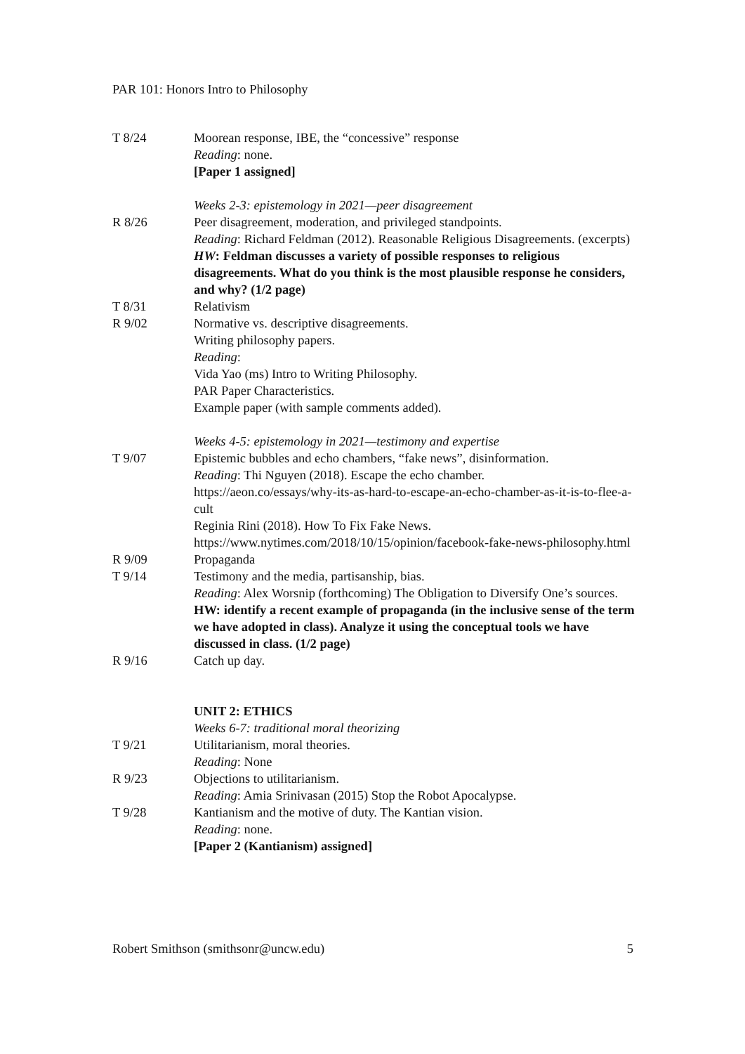PAR 101: Honors Intro to Philosophy
| T 8/24 | Moorean response, IBE, the “concessive” response Reading : none. [Paper 1 assigned] |
| | Weeks 2-3: epistemology in 2021—peer disagreement |
| R 8/26 | Peer disagreement, moderation, and privileged standpoints. Reading : Richard Feldman (2012). Reasonable Religious Disagreements. (excerpts) HW : Feldman discusses a variety of possible responses to religious disagreements. What do you think is the most plausible response he considers, and why? (1/2 page) |
| T 8/31 | Relativism |
| R 9/02 | Normative vs. descriptive disagreements. Writing philosophy papers. Reading : Vida Yao (ms) Intro to Writing Philosophy. PAR Paper Characteristics. Example paper (with sample comments added). |
| | Weeks 4-5: epistemology in 2021—testimony and expertise |
| T 9/07 | Epistemic bubbles and echo chambers, “fake news”, disinformation. Reading : Thi Nguyen (2018). Escape the echo chamber. https://aeon.co/essays/why-its-as-hard-to-escape-an-echo-chamber-as-it-is-to-flee-a-cult Reginia Rini (2018). How To Fix Fake News. https://www.nytimes.com/2018/10/15/opinion/facebook-fake-news-philosophy.html |
| R 9/09 | Propaganda |
| T 9/14 | Testimony and the media, partisanship, bias. Reading : Alex Worsnip (forthcoming) The Obligation to Diversify One’s sources. HW: identify a recent example of propaganda (in the inclusive sense of the term we have adopted in class). Analyze it using the conceptual tools we have discussed in class. (1/2 page) |
| R 9/16 | Catch up day. |
| | UNIT 2: ETHICS Weeks 6-7: traditional moral theorizing |
| T 9/21 | Utilitarianism, moral theories. Reading : None |
| R 9/23 | Objections to utilitarianism. Reading : Amia Srinivasan (2015) Stop the Robot Apocalypse. |
| T 9/28 | Kantianism and the motive of duty. The Kantian vision. Reading : none. [Paper 2 (Kantianism) assigned] |
Robert Smithson (smithsonr@uncw.edu) 5